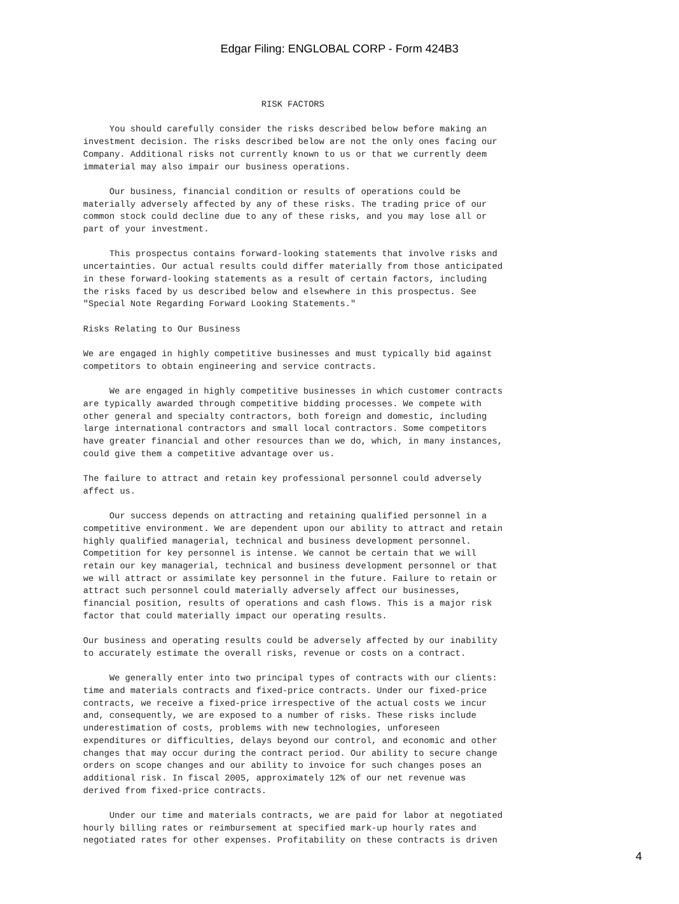Edgar Filing: ENGLOBAL CORP - Form 424B3
                                  RISK FACTORS

     You should carefully consider the risks described below before making an
investment decision. The risks described below are not the only ones facing our
Company. Additional risks not currently known to us or that we currently deem
immaterial may also impair our business operations.

     Our business, financial condition or results of operations could be
materially adversely affected by any of these risks. The trading price of our
common stock could decline due to any of these risks, and you may lose all or
part of your investment.

     This prospectus contains forward-looking statements that involve risks and
uncertainties. Our actual results could differ materially from those anticipated
in these forward-looking statements as a result of certain factors, including
the risks faced by us described below and elsewhere in this prospectus. See
"Special Note Regarding Forward Looking Statements."

Risks Relating to Our Business

We are engaged in highly competitive businesses and must typically bid against
competitors to obtain engineering and service contracts.

     We are engaged in highly competitive businesses in which customer contracts
are typically awarded through competitive bidding processes. We compete with
other general and specialty contractors, both foreign and domestic, including
large international contractors and small local contractors. Some competitors
have greater financial and other resources than we do, which, in many instances,
could give them a competitive advantage over us.

The failure to attract and retain key professional personnel could adversely
affect us.

     Our success depends on attracting and retaining qualified personnel in a
competitive environment. We are dependent upon our ability to attract and retain
highly qualified managerial, technical and business development personnel.
Competition for key personnel is intense. We cannot be certain that we will
retain our key managerial, technical and business development personnel or that
we will attract or assimilate key personnel in the future. Failure to retain or
attract such personnel could materially adversely affect our businesses,
financial position, results of operations and cash flows. This is a major risk
factor that could materially impact our operating results.

Our business and operating results could be adversely affected by our inability
to accurately estimate the overall risks, revenue or costs on a contract.

     We generally enter into two principal types of contracts with our clients:
time and materials contracts and fixed-price contracts. Under our fixed-price
contracts, we receive a fixed-price irrespective of the actual costs we incur
and, consequently, we are exposed to a number of risks. These risks include
underestimation of costs, problems with new technologies, unforeseen
expenditures or difficulties, delays beyond our control, and economic and other
changes that may occur during the contract period. Our ability to secure change
orders on scope changes and our ability to invoice for such changes poses an
additional risk. In fiscal 2005, approximately 12% of our net revenue was
derived from fixed-price contracts.

     Under our time and materials contracts, we are paid for labor at negotiated
hourly billing rates or reimbursement at specified mark-up hourly rates and
negotiated rates for other expenses. Profitability on these contracts is driven
4